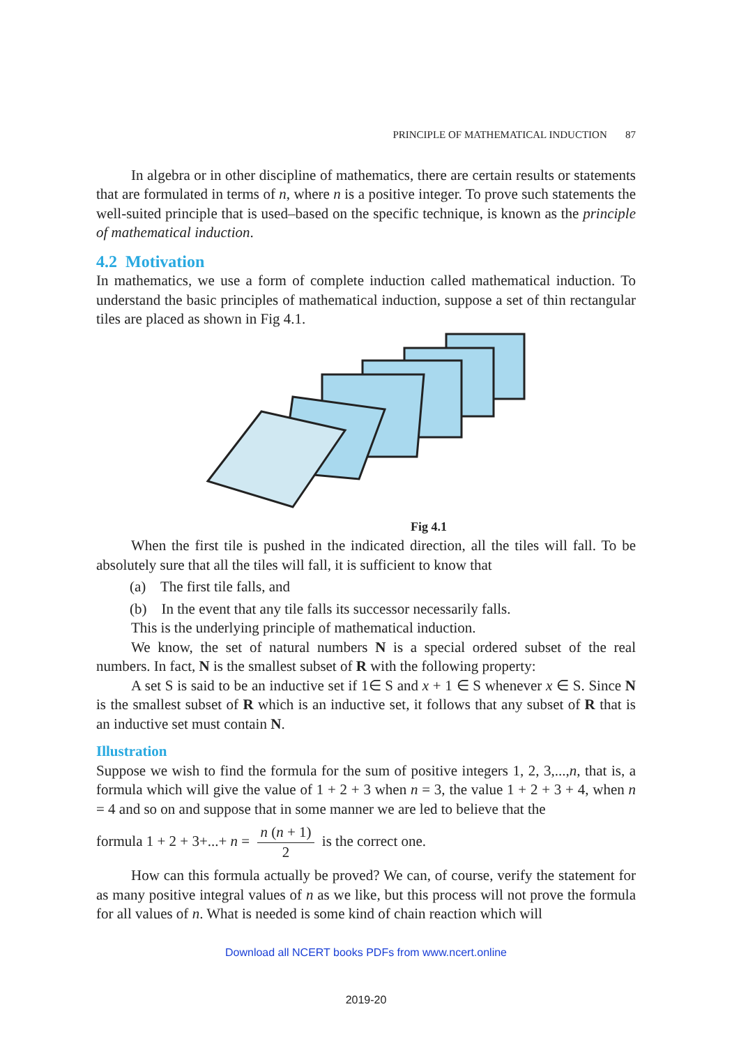PRINCIPLE OF MATHEMATICAL INDUCTION 87
In algebra or in other discipline of mathematics, there are certain results or statements that are formulated in terms of n, where n is a positive integer. To prove such statements the well-suited principle that is used–based on the specific technique, is known as the principle of mathematical induction.
4.2 Motivation
In mathematics, we use a form of complete induction called mathematical induction. To understand the basic principles of mathematical induction, suppose a set of thin rectangular tiles are placed as shown in Fig 4.1.
Fig 4.1
When the first tile is pushed in the indicated direction, all the tiles will fall. To be absolutely sure that all the tiles will fall, it is sufficient to know that
(a) The first tile falls, and
(b) In the event that any tile falls its successor necessarily falls.
This is the underlying principle of mathematical induction.
We know, the set of natural numbers N is a special ordered subset of the real numbers. In fact, N is the smallest subset of R with the following property:
A set S is said to be an inductive set if 1∈ S and x + 1 ∈ S whenever x ∈ S. Since N is the smallest subset of R which is an inductive set, it follows that any subset of R that is an inductive set must contain N.
Illustration
Suppose we wish to find the formula for the sum of positive integers 1, 2, 3,...,n, that is, a formula which will give the value of 1 + 2 + 3 when n = 3, the value 1 + 2 + 3 + 4, when n = 4 and so on and suppose that in some manner we are led to believe that the
formula 1 + 2 + 3+...+ n = n (n + 1) 2 is the correct one.
How can this formula actually be proved? We can, of course, verify the statement for as many positive integral values of n as we like, but this process will not prove the formula for all values of n. What is needed is some kind of chain reaction which will
Download all NCERT books PDFs from www.ncert.online
2019-20